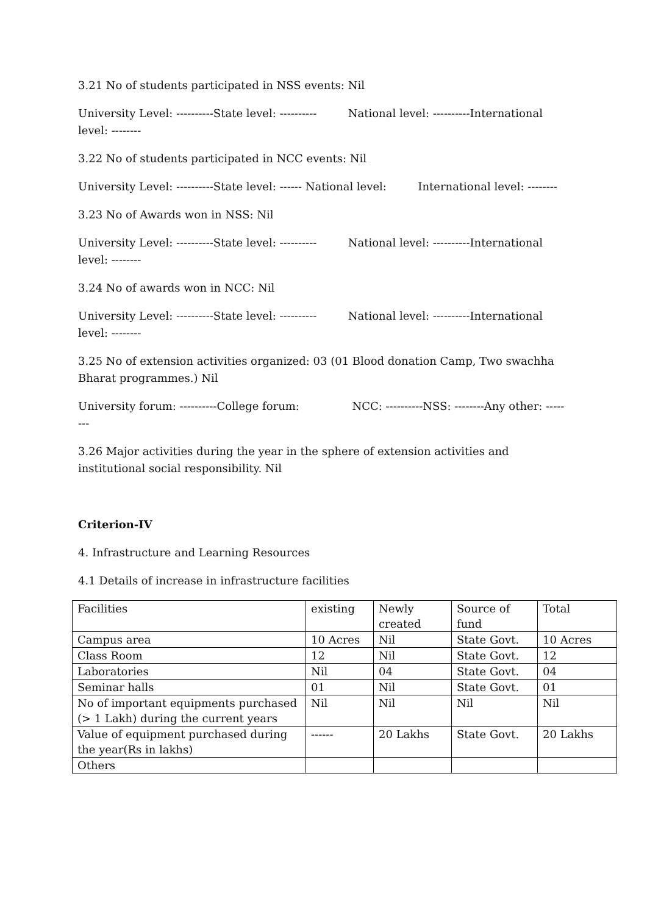3.21 No of students participated in NSS events: Nil
University Level: ----------State level: ---------- National level: ----------International level: --------
3.22 No of students participated in NCC events: Nil
University Level: ----------State level: ------ National level: International level: --------
3.23 No of Awards won in NSS: Nil
University Level: ----------State level: ---------- National level: ----------International level: --------
3.24 No of awards won in NCC: Nil
University Level: ----------State level: ---------- National level: ----------International level: --------
3.25 No of extension activities organized: 03 (01 Blood donation Camp, Two swachha Bharat programmes.) Nil
University forum: ----------College forum: NCC: ----------NSS: --------Any other: --------
3.26 Major activities during the year in the sphere of extension activities and institutional social responsibility. Nil
Criterion-IV
4. Infrastructure and Learning Resources
4.1 Details of increase in infrastructure facilities
| Facilities | existing | Newly created | Source of fund | Total |
| Campus area | 10 Acres | Nil | State Govt. | 10 Acres |
| Class Room | 12 | Nil | State Govt. | 12 |
| Laboratories | Nil | 04 | State Govt. | 04 |
| Seminar halls | 01 | Nil | State Govt. | 01 |
| No of important equipments purchased (> 1 Lakh) during the current years | Nil | Nil | Nil | Nil |
| Value of equipment purchased during the year(Rs in lakhs) | ------ | 20 Lakhs | State Govt. | 20 Lakhs |
| Others | | | | |